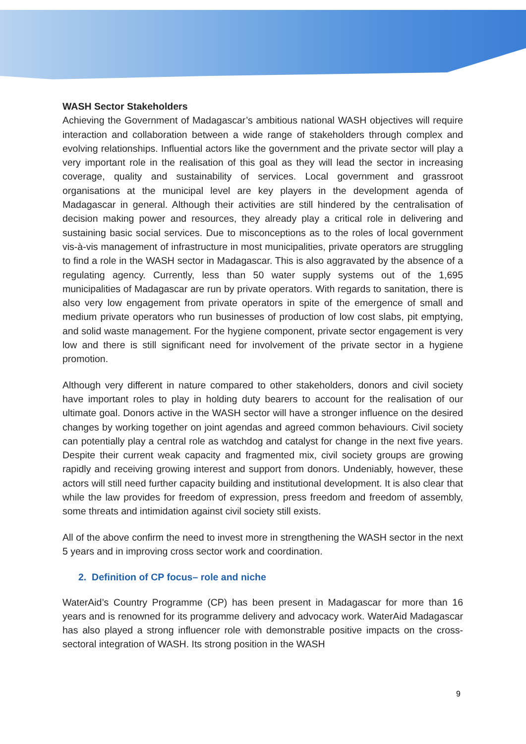WASH Sector Stakeholders
Achieving the Government of Madagascar’s ambitious national WASH objectives will require interaction and collaboration between a wide range of stakeholders through complex and evolving relationships. Influential actors like the government and the private sector will play a very important role in the realisation of this goal as they will lead the sector in increasing coverage, quality and sustainability of services. Local government and grassroot organisations at the municipal level are key players in the development agenda of Madagascar in general. Although their activities are still hindered by the centralisation of decision making power and resources, they already play a critical role in delivering and sustaining basic social services. Due to misconceptions as to the roles of local government vis-à-vis management of infrastructure in most municipalities, private operators are struggling to find a role in the WASH sector in Madagascar. This is also aggravated by the absence of a regulating agency. Currently, less than 50 water supply systems out of the 1,695 municipalities of Madagascar are run by private operators. With regards to sanitation, there is also very low engagement from private operators in spite of the emergence of small and medium private operators who run businesses of production of low cost slabs, pit emptying, and solid waste management. For the hygiene component, private sector engagement is very low and there is still significant need for involvement of the private sector in a hygiene promotion.
Although very different in nature compared to other stakeholders, donors and civil society have important roles to play in holding duty bearers to account for the realisation of our ultimate goal. Donors active in the WASH sector will have a stronger influence on the desired changes by working together on joint agendas and agreed common behaviours. Civil society can potentially play a central role as watchdog and catalyst for change in the next five years. Despite their current weak capacity and fragmented mix, civil society groups are growing rapidly and receiving growing interest and support from donors. Undeniably, however, these actors will still need further capacity building and institutional development. It is also clear that while the law provides for freedom of expression, press freedom and freedom of assembly, some threats and intimidation against civil society still exists.
All of the above confirm the need to invest more in strengthening the WASH sector in the next 5 years and in improving cross sector work and coordination.
2. Definition of CP focus– role and niche
WaterAid’s Country Programme (CP) has been present in Madagascar for more than 16 years and is renowned for its programme delivery and advocacy work. WaterAid Madagascar has also played a strong influencer role with demonstrable positive impacts on the cross-sectoral integration of WASH. Its strong position in the WASH
9